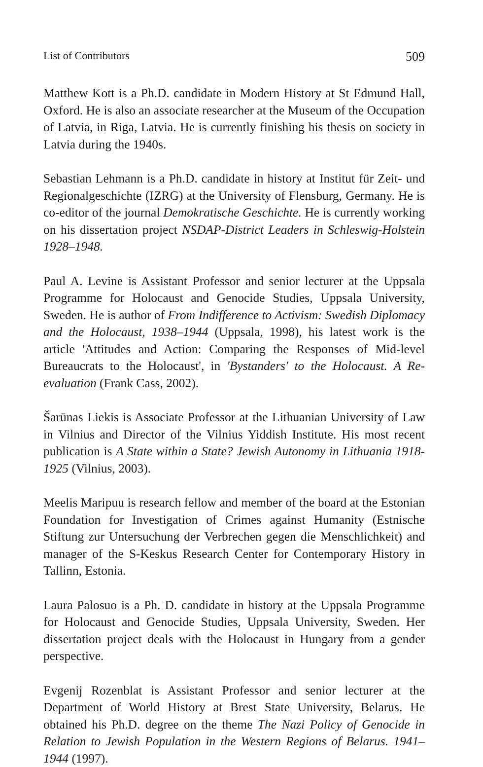List of Contributors 509
Matthew Kott is a Ph.D. candidate in Modern History at St Edmund Hall, Oxford. He is also an associate researcher at the Museum of the Occupation of Latvia, in Riga, Latvia. He is currently finishing his thesis on society in Latvia during the 1940s.
Sebastian Lehmann is a Ph.D. candidate in history at Institut für Zeit- und Regionalgeschichte (IZRG) at the University of Flensburg, Germany. He is co-editor of the journal Demokratische Geschichte. He is currently working on his dissertation project NSDAP-District Leaders in Schleswig-Holstein 1928–1948.
Paul A. Levine is Assistant Professor and senior lecturer at the Uppsala Programme for Holocaust and Genocide Studies, Uppsala University, Sweden. He is author of From Indifference to Activism: Swedish Diplomacy and the Holocaust, 1938–1944 (Uppsala, 1998), his latest work is the article 'Attitudes and Action: Comparing the Responses of Mid-level Bureaucrats to the Holocaust', in 'Bystanders' to the Holocaust. A Re-evaluation (Frank Cass, 2002).
Šarūnas Liekis is Associate Professor at the Lithuanian University of Law in Vilnius and Director of the Vilnius Yiddish Institute. His most recent publication is A State within a State? Jewish Autonomy in Lithuania 1918-1925 (Vilnius, 2003).
Meelis Maripuu is research fellow and member of the board at the Estonian Foundation for Investigation of Crimes against Humanity (Estnische Stiftung zur Untersuchung der Verbrechen gegen die Menschlichkeit) and manager of the S-Keskus Research Center for Contemporary History in Tallinn, Estonia.
Laura Palosuo is a Ph. D. candidate in history at the Uppsala Programme for Holocaust and Genocide Studies, Uppsala University, Sweden. Her dissertation project deals with the Holocaust in Hungary from a gender perspective.
Evgenij Rozenblat is Assistant Professor and senior lecturer at the Department of World History at Brest State University, Belarus. He obtained his Ph.D. degree on the theme The Nazi Policy of Genocide in Relation to Jewish Population in the Western Regions of Belarus. 1941–1944 (1997).